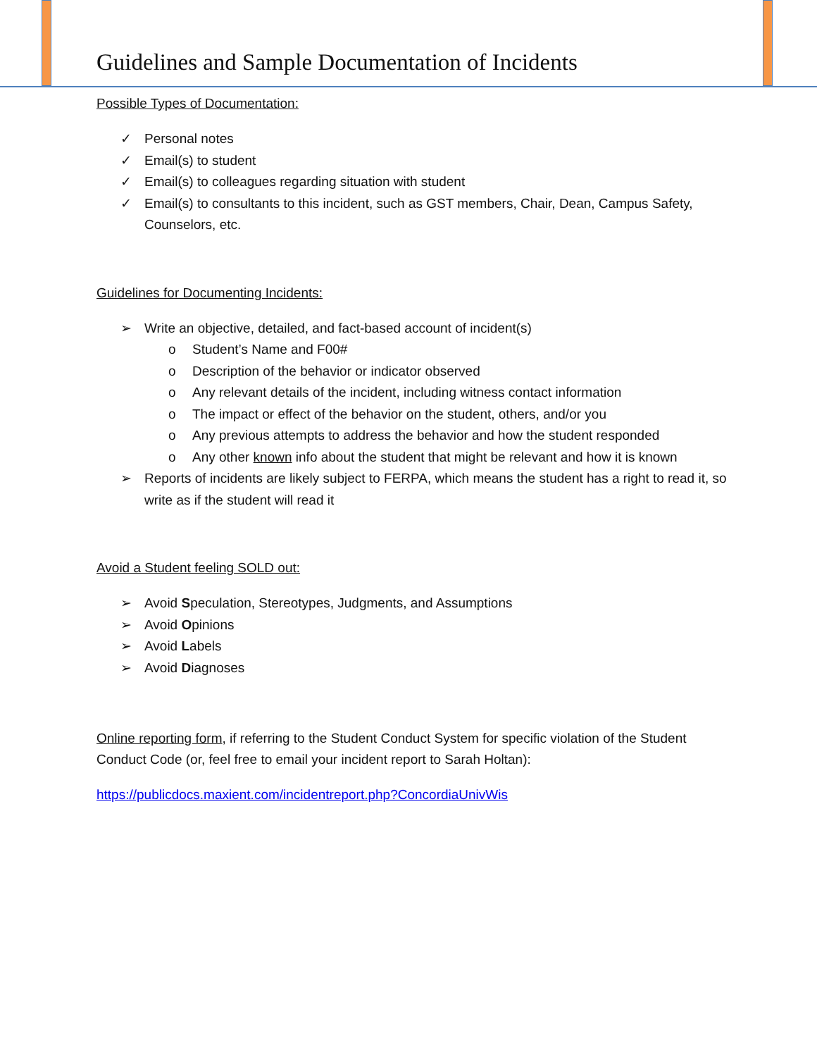Guidelines and Sample Documentation of Incidents
Possible Types of Documentation:
✓ Personal notes
✓ Email(s) to student
✓ Email(s) to colleagues regarding situation with student
✓ Email(s) to consultants to this incident, such as GST members, Chair, Dean, Campus Safety, Counselors, etc.
Guidelines for Documenting Incidents:
➢ Write an objective, detailed, and fact-based account of incident(s)
o Student’s Name and F00#
o Description of the behavior or indicator observed
o Any relevant details of the incident, including witness contact information
o The impact or effect of the behavior on the student, others, and/or you
o Any previous attempts to address the behavior and how the student responded
o Any other known info about the student that might be relevant and how it is known
➢ Reports of incidents are likely subject to FERPA, which means the student has a right to read it, so write as if the student will read it
Avoid a Student feeling SOLD out:
➢ Avoid Speculation, Stereotypes, Judgments, and Assumptions
➢ Avoid Opinions
➢ Avoid Labels
➢ Avoid Diagnoses
Online reporting form, if referring to the Student Conduct System for specific violation of the Student Conduct Code (or, feel free to email your incident report to Sarah Holtan):
https://publicdocs.maxient.com/incidentreport.php?ConcordiaUnivWis